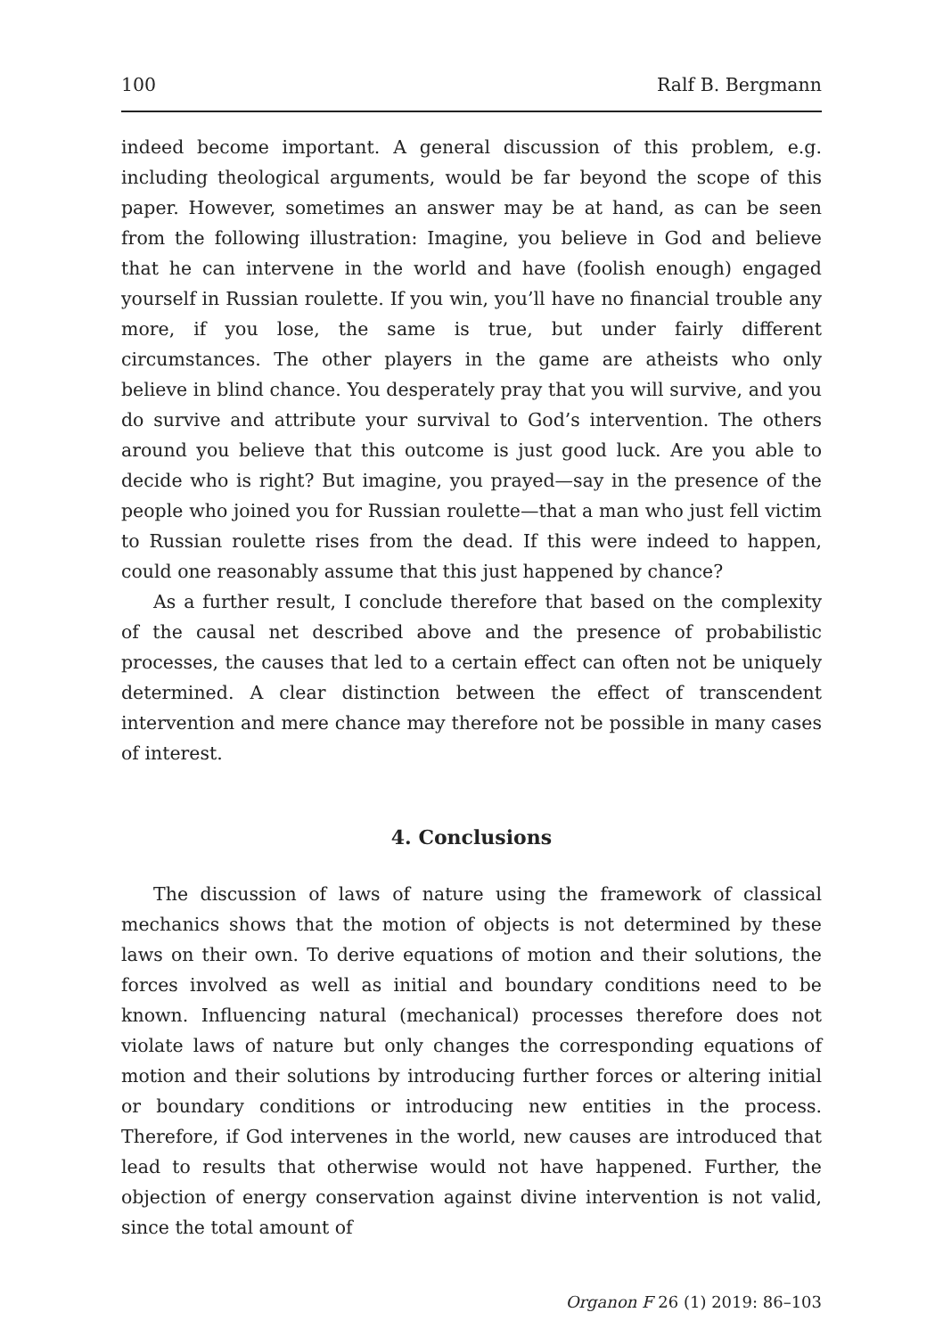100 Ralf B. Bergmann
indeed become important. A general discussion of this problem, e.g. including theological arguments, would be far beyond the scope of this paper. However, sometimes an answer may be at hand, as can be seen from the following illustration: Imagine, you believe in God and believe that he can intervene in the world and have (foolish enough) engaged yourself in Russian roulette. If you win, you’ll have no financial trouble any more, if you lose, the same is true, but under fairly different circumstances. The other players in the game are atheists who only believe in blind chance. You desperately pray that you will survive, and you do survive and attribute your survival to God’s intervention. The others around you believe that this outcome is just good luck. Are you able to decide who is right? But imagine, you prayed—say in the presence of the people who joined you for Russian roulette—that a man who just fell victim to Russian roulette rises from the dead. If this were indeed to happen, could one reasonably assume that this just happened by chance?
As a further result, I conclude therefore that based on the complexity of the causal net described above and the presence of probabilistic processes, the causes that led to a certain effect can often not be uniquely determined. A clear distinction between the effect of transcendent intervention and mere chance may therefore not be possible in many cases of interest.
4. Conclusions
The discussion of laws of nature using the framework of classical mechanics shows that the motion of objects is not determined by these laws on their own. To derive equations of motion and their solutions, the forces involved as well as initial and boundary conditions need to be known. Influencing natural (mechanical) processes therefore does not violate laws of nature but only changes the corresponding equations of motion and their solutions by introducing further forces or altering initial or boundary conditions or introducing new entities in the process. Therefore, if God intervenes in the world, new causes are introduced that lead to results that otherwise would not have happened. Further, the objection of energy conservation against divine intervention is not valid, since the total amount of
Organon F 26 (1) 2019: 86–103